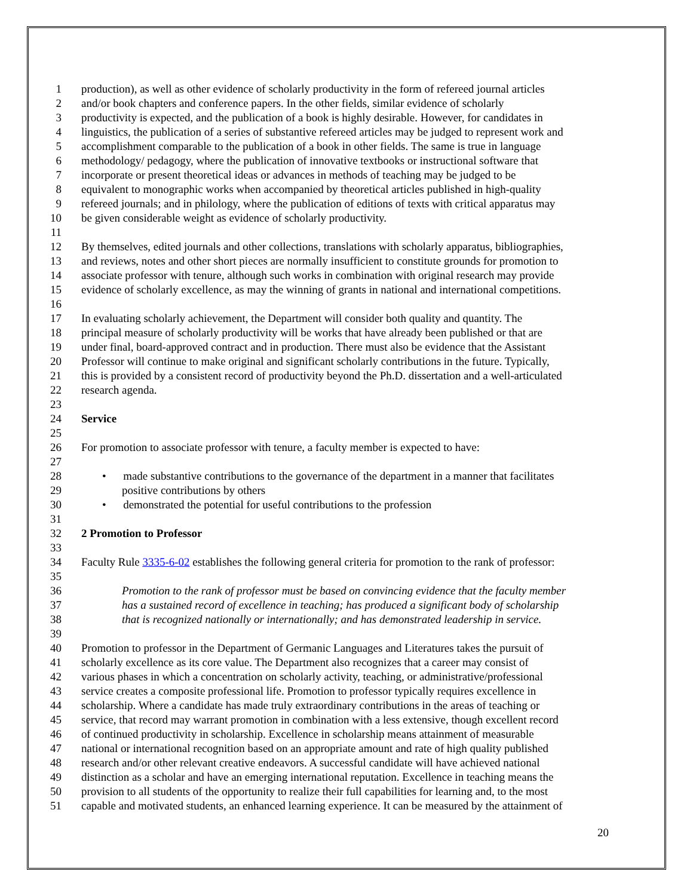1 production), as well as other evidence of scholarly productivity in the form of refereed journal articles
2 and/or book chapters and conference papers. In the other fields, similar evidence of scholarly
3 productivity is expected, and the publication of a book is highly desirable. However, for candidates in
4 linguistics, the publication of a series of substantive refereed articles may be judged to represent work and
5 accomplishment comparable to the publication of a book in other fields. The same is true in language
6 methodology/ pedagogy, where the publication of innovative textbooks or instructional software that
7 incorporate or present theoretical ideas or advances in methods of teaching may be judged to be
8 equivalent to monographic works when accompanied by theoretical articles published in high-quality
9 refereed journals; and in philology, where the publication of editions of texts with critical apparatus may
10 be given considerable weight as evidence of scholarly productivity.
11
12 By themselves, edited journals and other collections, translations with scholarly apparatus, bibliographies,
13 and reviews, notes and other short pieces are normally insufficient to constitute grounds for promotion to
14 associate professor with tenure, although such works in combination with original research may provide
15 evidence of scholarly excellence, as may the winning of grants in national and international competitions.
16
17 In evaluating scholarly achievement, the Department will consider both quality and quantity. The
18 principal measure of scholarly productivity will be works that have already been published or that are
19 under final, board-approved contract and in production. There must also be evidence that the Assistant
20 Professor will continue to make original and significant scholarly contributions in the future. Typically,
21 this is provided by a consistent record of productivity beyond the Ph.D. dissertation and a well-articulated
22 research agenda.
23
24 Service
25
26 For promotion to associate professor with tenure, a faculty member is expected to have:
27
28 • made substantive contributions to the governance of the department in a manner that facilitates
29 positive contributions by others
30 • demonstrated the potential for useful contributions to the profession
31
32 2 Promotion to Professor
33
34 Faculty Rule 3335-6-02 establishes the following general criteria for promotion to the rank of professor:
35
36 Promotion to the rank of professor must be based on convincing evidence that the faculty member
37 has a sustained record of excellence in teaching; has produced a significant body of scholarship
38 that is recognized nationally or internationally; and has demonstrated leadership in service.
39
40 Promotion to professor in the Department of Germanic Languages and Literatures takes the pursuit of
41 scholarly excellence as its core value. The Department also recognizes that a career may consist of
42 various phases in which a concentration on scholarly activity, teaching, or administrative/professional
43 service creates a composite professional life. Promotion to professor typically requires excellence in
44 scholarship. Where a candidate has made truly extraordinary contributions in the areas of teaching or
45 service, that record may warrant promotion in combination with a less extensive, though excellent record
46 of continued productivity in scholarship. Excellence in scholarship means attainment of measurable
47 national or international recognition based on an appropriate amount and rate of high quality published
48 research and/or other relevant creative endeavors. A successful candidate will have achieved national
49 distinction as a scholar and have an emerging international reputation. Excellence in teaching means the
50 provision to all students of the opportunity to realize their full capabilities for learning and, to the most
51 capable and motivated students, an enhanced learning experience. It can be measured by the attainment of
20